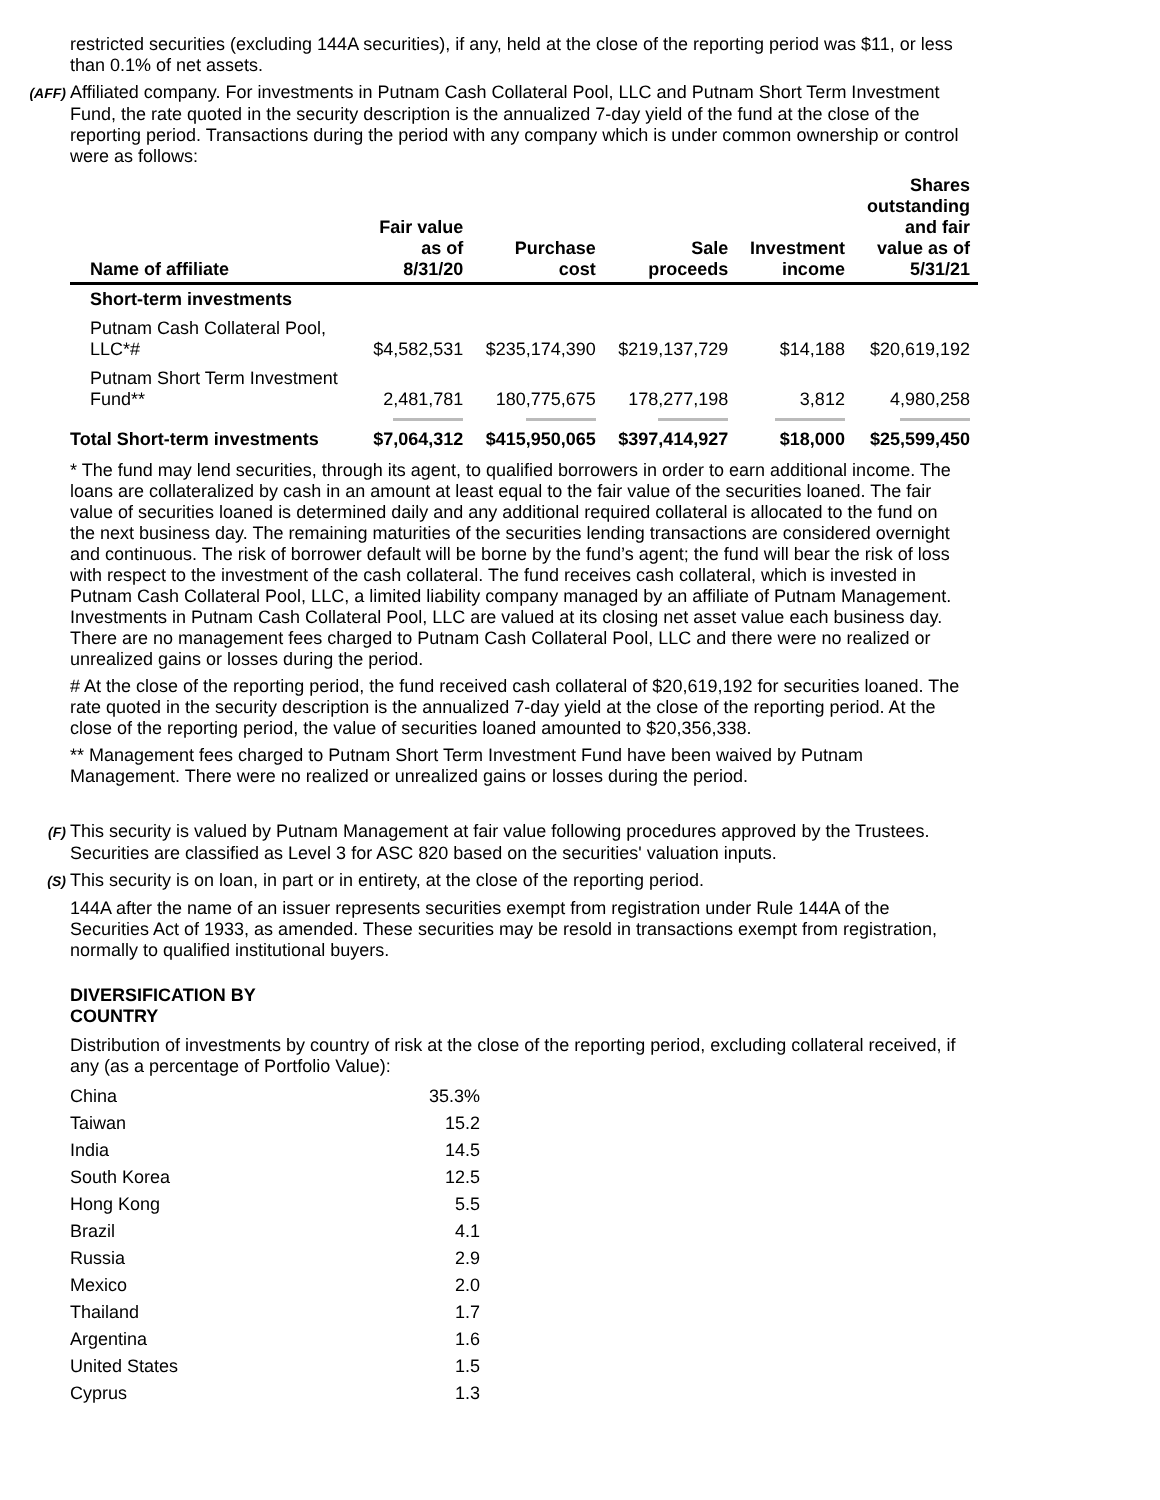restricted securities (excluding 144A securities), if any, held at the close of the reporting period was $11, or less than 0.1% of net assets.
(AFF) Affiliated company. For investments in Putnam Cash Collateral Pool, LLC and Putnam Short Term Investment Fund, the rate quoted in the security description is the annualized 7-day yield of the fund at the close of the reporting period. Transactions during the period with any company which is under common ownership or control were as follows:
| Name of affiliate | Fair value as of 8/31/20 | Purchase cost | Sale proceeds | Investment income | Shares outstanding and fair value as of 5/31/21 |
| --- | --- | --- | --- | --- | --- |
| Short-term investments | | | | | |
| Putnam Cash Collateral Pool, LLC*# | $4,582,531 | $235,174,390 | $219,137,729 | $14,188 | $20,619,192 |
| Putnam Short Term Investment Fund** | 2,481,781 | 180,775,675 | 178,277,198 | 3,812 | 4,980,258 |
| Total Short-term investments | $7,064,312 | $415,950,065 | $397,414,927 | $18,000 | $25,599,450 |
* The fund may lend securities, through its agent, to qualified borrowers in order to earn additional income. The loans are collateralized by cash in an amount at least equal to the fair value of the securities loaned. The fair value of securities loaned is determined daily and any additional required collateral is allocated to the fund on the next business day. The remaining maturities of the securities lending transactions are considered overnight and continuous. The risk of borrower default will be borne by the fund’s agent; the fund will bear the risk of loss with respect to the investment of the cash collateral. The fund receives cash collateral, which is invested in Putnam Cash Collateral Pool, LLC, a limited liability company managed by an affiliate of Putnam Management. Investments in Putnam Cash Collateral Pool, LLC are valued at its closing net asset value each business day. There are no management fees charged to Putnam Cash Collateral Pool, LLC and there were no realized or unrealized gains or losses during the period.
# At the close of the reporting period, the fund received cash collateral of $20,619,192 for securities loaned. The rate quoted in the security description is the annualized 7-day yield at the close of the reporting period. At the close of the reporting period, the value of securities loaned amounted to $20,356,338.
** Management fees charged to Putnam Short Term Investment Fund have been waived by Putnam Management. There were no realized or unrealized gains or losses during the period.
(F) This security is valued by Putnam Management at fair value following procedures approved by the Trustees. Securities are classified as Level 3 for ASC 820 based on the securities' valuation inputs.
(S) This security is on loan, in part or in entirety, at the close of the reporting period.
144A after the name of an issuer represents securities exempt from registration under Rule 144A of the Securities Act of 1933, as amended. These securities may be resold in transactions exempt from registration, normally to qualified institutional buyers.
DIVERSIFICATION BY
COUNTRY
Distribution of investments by country of risk at the close of the reporting period, excluding collateral received, if any (as a percentage of Portfolio Value):
| China | 35.3% |
| Taiwan | 15.2 |
| India | 14.5 |
| South Korea | 12.5 |
| Hong Kong | 5.5 |
| Brazil | 4.1 |
| Russia | 2.9 |
| Mexico | 2.0 |
| Thailand | 1.7 |
| Argentina | 1.6 |
| United States | 1.5 |
| Cyprus | 1.3 |